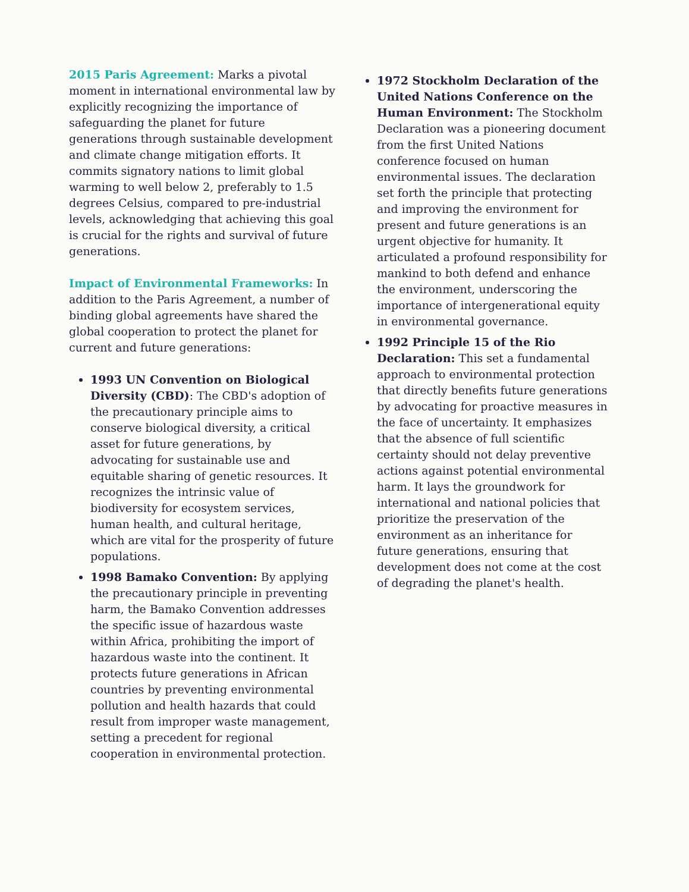2015 Paris Agreement: Marks a pivotal moment in international environmental law by explicitly recognizing the importance of safeguarding the planet for future generations through sustainable development and climate change mitigation efforts. It commits signatory nations to limit global warming to well below 2, preferably to 1.5 degrees Celsius, compared to pre-industrial levels, acknowledging that achieving this goal is crucial for the rights and survival of future generations.
Impact of Environmental Frameworks: In addition to the Paris Agreement, a number of binding global agreements have shared the global cooperation to protect the planet for current and future generations:
1993 UN Convention on Biological Diversity (CBD): The CBD's adoption of the precautionary principle aims to conserve biological diversity, a critical asset for future generations, by advocating for sustainable use and equitable sharing of genetic resources. It recognizes the intrinsic value of biodiversity for ecosystem services, human health, and cultural heritage, which are vital for the prosperity of future populations.
1998 Bamako Convention: By applying the precautionary principle in preventing harm, the Bamako Convention addresses the specific issue of hazardous waste within Africa, prohibiting the import of hazardous waste into the continent. It protects future generations in African countries by preventing environmental pollution and health hazards that could result from improper waste management, setting a precedent for regional cooperation in environmental protection.
1972 Stockholm Declaration of the United Nations Conference on the Human Environment: The Stockholm Declaration was a pioneering document from the first United Nations conference focused on human environmental issues. The declaration set forth the principle that protecting and improving the environment for present and future generations is an urgent objective for humanity. It articulated a profound responsibility for mankind to both defend and enhance the environment, underscoring the importance of intergenerational equity in environmental governance.
1992 Principle 15 of the Rio Declaration: This set a fundamental approach to environmental protection that directly benefits future generations by advocating for proactive measures in the face of uncertainty. It emphasizes that the absence of full scientific certainty should not delay preventive actions against potential environmental harm. It lays the groundwork for international and national policies that prioritize the preservation of the environment as an inheritance for future generations, ensuring that development does not come at the cost of degrading the planet's health.